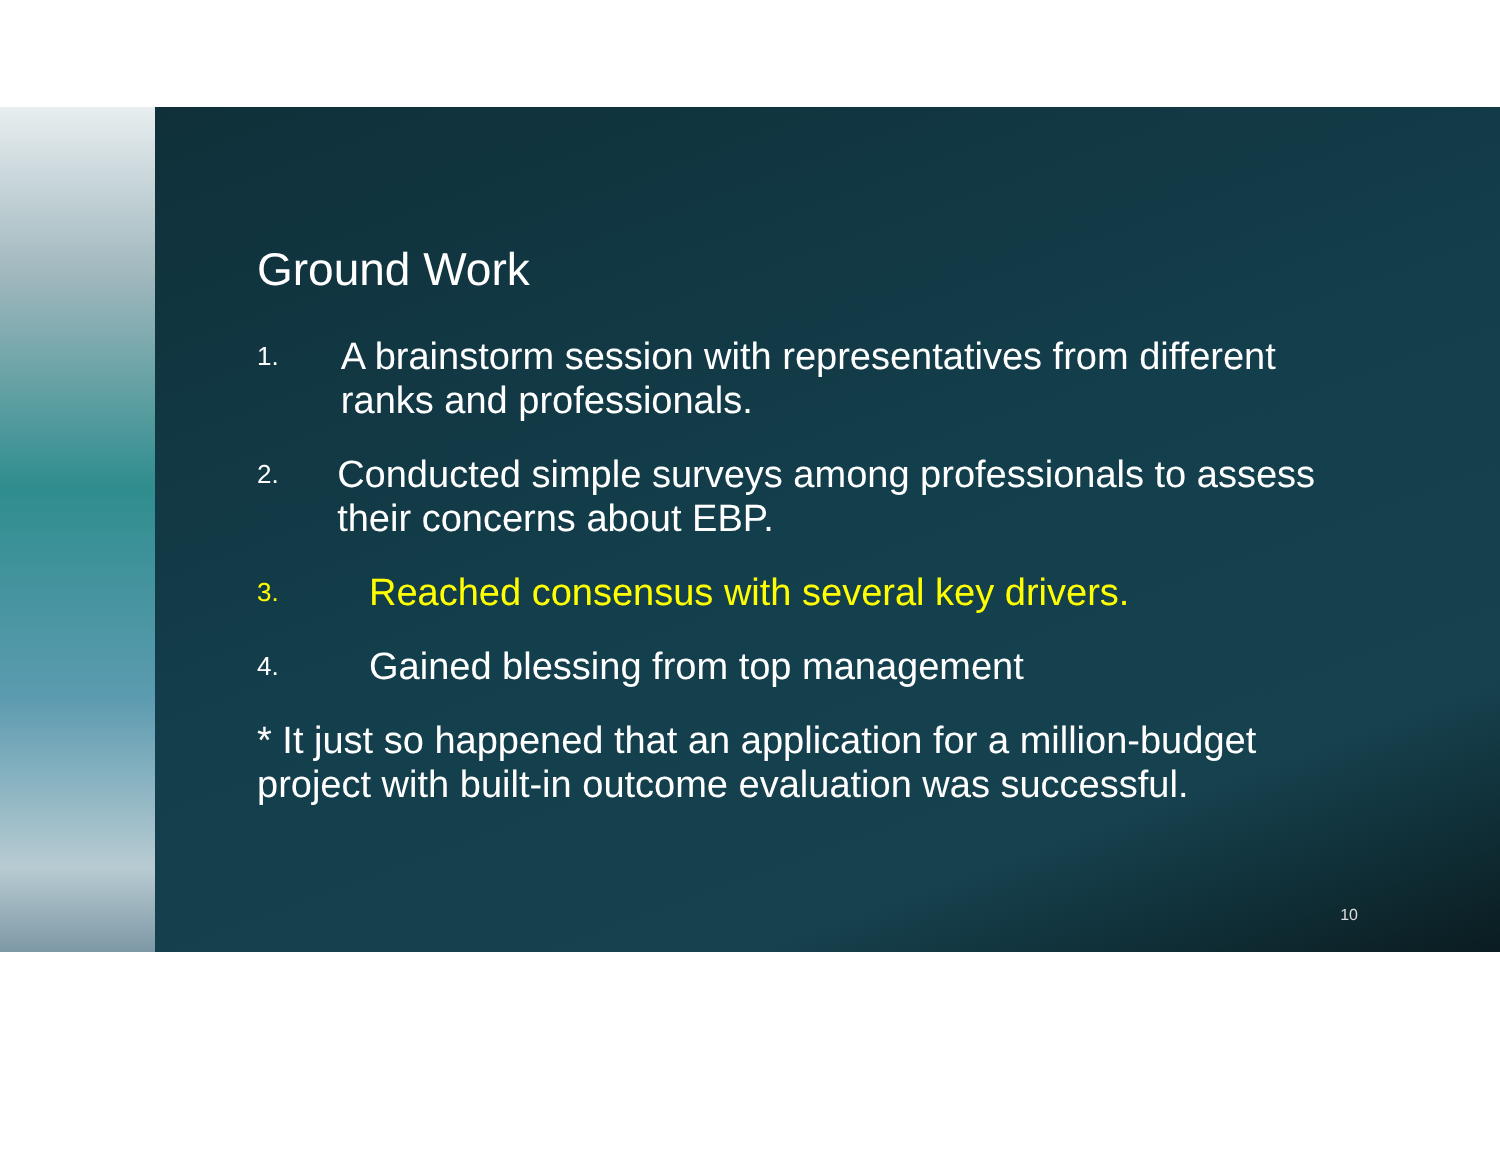Ground Work
1. A brainstorm session with representatives from different ranks and professionals.
2. Conducted simple surveys among professionals to assess their concerns about EBP.
3. Reached consensus with several key drivers.
4. Gained blessing from top management
* It just so happened that an application for a million-budget project with built-in outcome evaluation was successful.
10